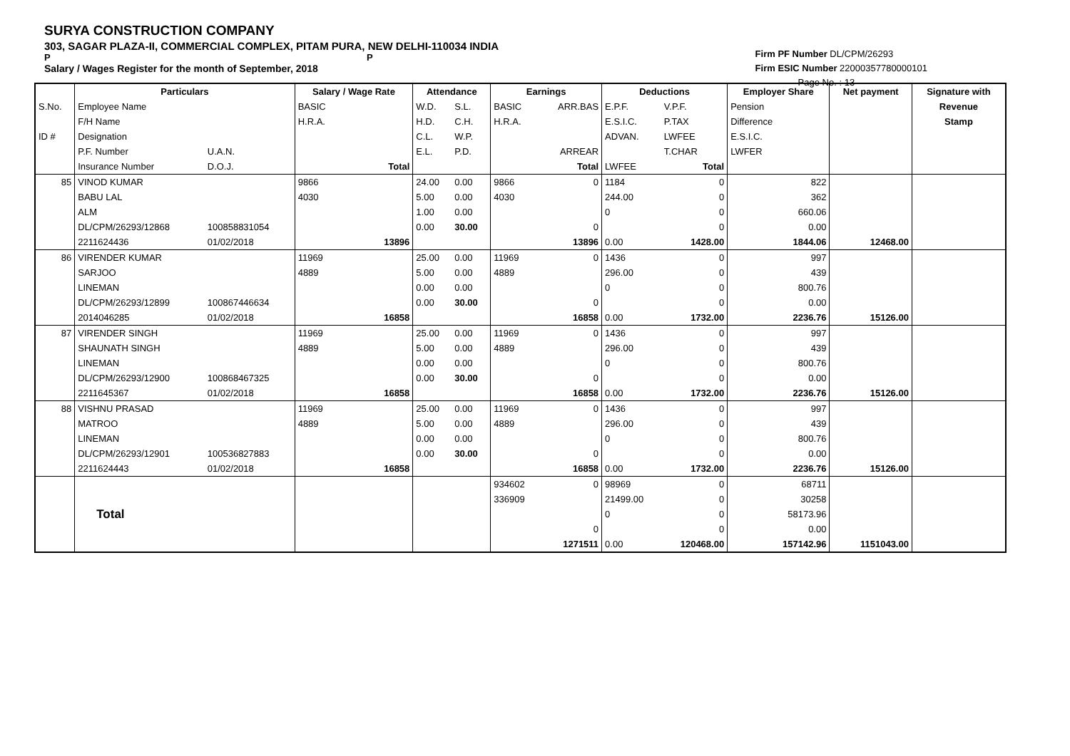SURYA CONSTRUCTION COMPANY
303, SAGAR PLAZA-II, COMMERCIAL COMPLEX, PITAM PURA, NEW DELHI-110034 INDIA
P P
Salary / Wages Register for the month of September, 2018
Firm PF Number DL/CPM/26293
Firm ESIC Number 22000357780000101
Page No. : 13
| | Particulars | | Salary / Wage Rate | Attendance | | Earnings | | Deductions | | Employer Share | Net payment | Signature with |
| --- | --- | --- | --- | --- | --- | --- | --- | --- | --- | --- | --- | --- |
| S.No. | Employee Name | | BASIC | W.D. | S.L. | BASIC | ARR.BAS | E.P.F. | V.P.F. | Pension | | Revenue |
| | F/H Name | | H.R.A. | H.D. | C.H. | H.R.A. | | E.S.I.C. | P.TAX | Difference | | Stamp |
| ID # | Designation | | | C.L. | W.P. | | | ADVAN. | LWFEE | E.S.I.C. | | |
| | P.F. Number | U.A.N. | | E.L. | P.D. | | ARREAR | | T.CHAR | LWFER | | |
| | Insurance Number | D.O.J. | Total | | | | Total | LWFEE | Total | | | |
| 85 | VINOD KUMAR | | 9866 | 24.00 | 0.00 | 9866 | 0 | 1184 | 0 | 822 | | |
| | BABU LAL | | 4030 | 5.00 | 0.00 | 4030 | | 244.00 | 0 | 362 | | |
| | ALM | | | 1.00 | 0.00 | | | 0 | 0 | 660.06 | | |
| | DL/CPM/26293/12868 | 100858831054 | | 0.00 | 30.00 | | 0 | | 0 | 0.00 | | |
| | 2211624436 | 01/02/2018 | 13896 | | | | 13896 | 0.00 | 1428.00 | 1844.06 | 12468.00 | |
| 86 | VIRENDER KUMAR | | 11969 | 25.00 | 0.00 | 11969 | 0 | 1436 | 0 | 997 | | |
| | SARJOO | | 4889 | 5.00 | 0.00 | 4889 | | 296.00 | 0 | 439 | | |
| | LINEMAN | | | 0.00 | 0.00 | | | 0 | 0 | 800.76 | | |
| | DL/CPM/26293/12899 | 100867446634 | | 0.00 | 30.00 | | 0 | | 0 | 0.00 | | |
| | 2014046285 | 01/02/2018 | 16858 | | | | 16858 | 0.00 | 1732.00 | 2236.76 | 15126.00 | |
| 87 | VIRENDER SINGH | | 11969 | 25.00 | 0.00 | 11969 | 0 | 1436 | 0 | 997 | | |
| | SHAUNATH SINGH | | 4889 | 5.00 | 0.00 | 4889 | | 296.00 | 0 | 439 | | |
| | LINEMAN | | | 0.00 | 0.00 | | | 0 | 0 | 800.76 | | |
| | DL/CPM/26293/12900 | 100868467325 | | 0.00 | 30.00 | | 0 | | 0 | 0.00 | | |
| | 2211645367 | 01/02/2018 | 16858 | | | | 16858 | 0.00 | 1732.00 | 2236.76 | 15126.00 | |
| 88 | VISHNU PRASAD | | 11969 | 25.00 | 0.00 | 11969 | 0 | 1436 | 0 | 997 | | |
| | MATROO | | 4889 | 5.00 | 0.00 | 4889 | | 296.00 | 0 | 439 | | |
| | LINEMAN | | | 0.00 | 0.00 | | | 0 | 0 | 800.76 | | |
| | DL/CPM/26293/12901 | 100536827883 | | 0.00 | 30.00 | | 0 | | 0 | 0.00 | | |
| | 2211624443 | 01/02/2018 | 16858 | | | | 16858 | 0.00 | 1732.00 | 2236.76 | 15126.00 | |
| | Total | | | | | 934602 | 0 | 98969 | 0 | 68711 | | |
| | | | | | | 336909 | | 21499.00 | 0 | 30258 | | |
| | | | | | | | | 0 | 0 | 58173.96 | | |
| | | | | | | | 0 | | 0 | 0.00 | | |
| | | | | | | | 1271511 | 0.00 | 120468.00 | 157142.96 | 1151043.00 | |